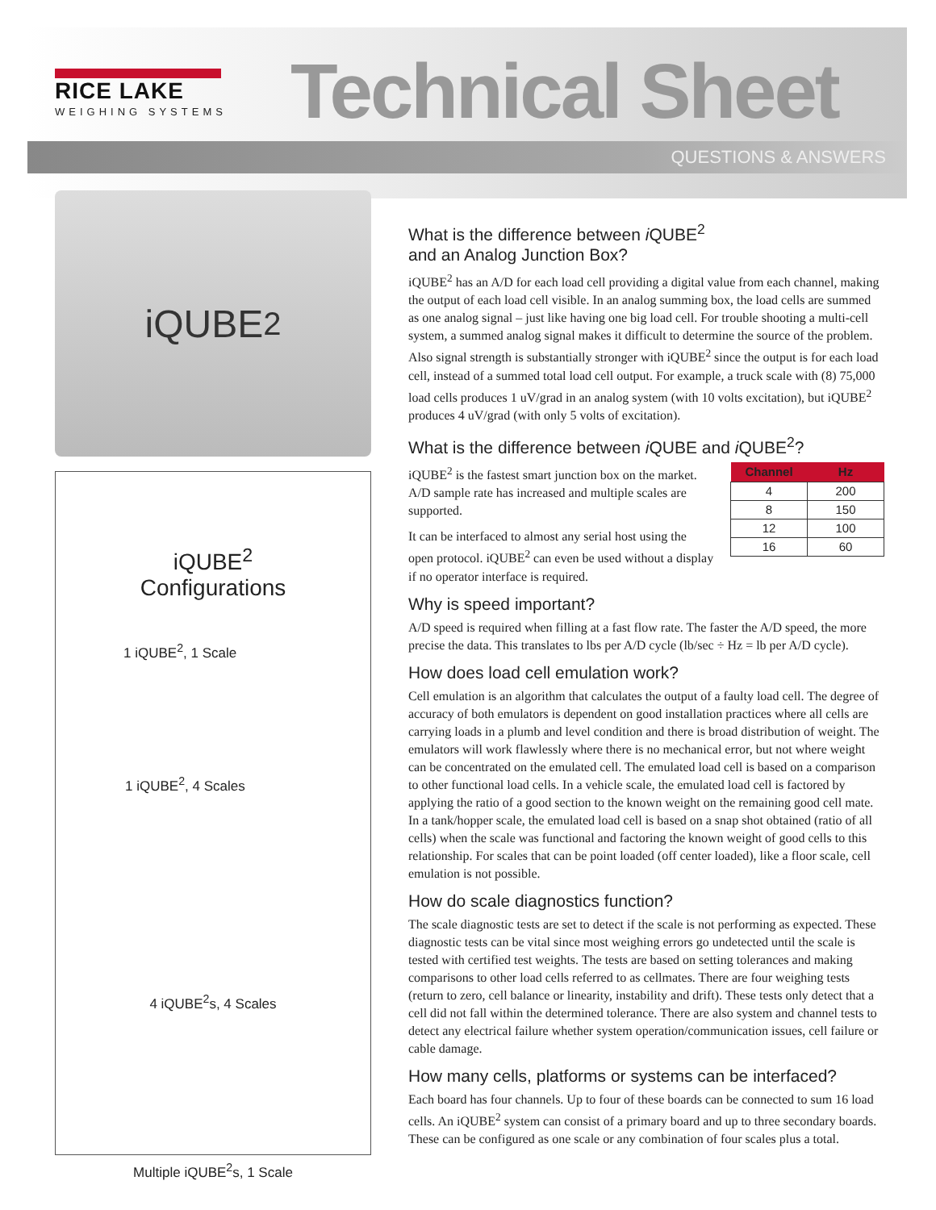RICE LAKE
WEIGHING SYSTEMS
Technical Sheet
QUESTIONS & ANSWERS
iQUBE<sup>2</sup>
iQUBE<sup>2</sup>
Configurations
1 iQUBE<sup>2</sup>, 1 Scale
1 iQUBE<sup>2</sup>, 4 Scales
4 iQUBE<sup>2</sup>s, 4 Scales
Multiple iQUBE<sup>2</sup>s, 1 Scale
What is the difference between i QUBE<sup>2</sup>
and an Analog Junction Box?
iQUBE<sup>2</sup> has an A/D for each load cell providing a digital value from each channel, making the output of each load cell visible. In an analog summing box, the load cells are summed as one analog signal – just like having one big load cell. For trouble shooting a multi-cell system, a summed analog signal makes it difficult to determine the source of the problem. Also signal strength is substantially stronger with iQUBE<sup>2</sup> since the output is for each load cell, instead of a summed total load cell output. For example, a truck scale with (8) 75,000 load cells produces 1 uV/grad in an analog system (with 10 volts excitation), but iQUBE<sup>2</sup> produces 4 uV/grad (with only 5 volts of excitation).
What is the difference between i QUBE and i QUBE<sup>2</sup>?
| Channel | Hz |
| --- | --- |
| 4 | 200 |
| 8 | 150 |
| 12 | 100 |
| 16 | 60 |
iQUBE<sup>2</sup> is the fastest smart junction box on the market. A/D sample rate has increased and multiple scales are supported.
It can be interfaced to almost any serial host using the open protocol. iQUBE<sup>2</sup> can even be used without a display if no operator interface is required.
Why is speed important?
A/D speed is required when filling at a fast flow rate. The faster the A/D speed, the more precise the data. This translates to lbs per A/D cycle (lb/sec ÷ Hz = lb per A/D cycle).
How does load cell emulation work?
Cell emulation is an algorithm that calculates the output of a faulty load cell. The degree of accuracy of both emulators is dependent on good installation practices where all cells are carrying loads in a plumb and level condition and there is broad distribution of weight. The emulators will work flawlessly where there is no mechanical error, but not where weight can be concentrated on the emulated cell. The emulated load cell is based on a comparison to other functional load cells. In a vehicle scale, the emulated load cell is factored by applying the ratio of a good section to the known weight on the remaining good cell mate. In a tank/hopper scale, the emulated load cell is based on a snap shot obtained (ratio of all cells) when the scale was functional and factoring the known weight of good cells to this relationship. For scales that can be point loaded (off center loaded), like a floor scale, cell emulation is not possible.
How do scale diagnostics function?
The scale diagnostic tests are set to detect if the scale is not performing as expected. These diagnostic tests can be vital since most weighing errors go undetected until the scale is tested with certified test weights. The tests are based on setting tolerances and making comparisons to other load cells referred to as cellmates. There are four weighing tests (return to zero, cell balance or linearity, instability and drift). These tests only detect that a cell did not fall within the determined tolerance. There are also system and channel tests to detect any electrical failure whether system operation/communication issues, cell failure or cable damage.
How many cells, platforms or systems can be interfaced?
Each board has four channels. Up to four of these boards can be connected to sum 16 load cells. An iQUBE<sup>2</sup> system can consist of a primary board and up to three secondary boards. These can be configured as one scale or any combination of four scales plus a total.